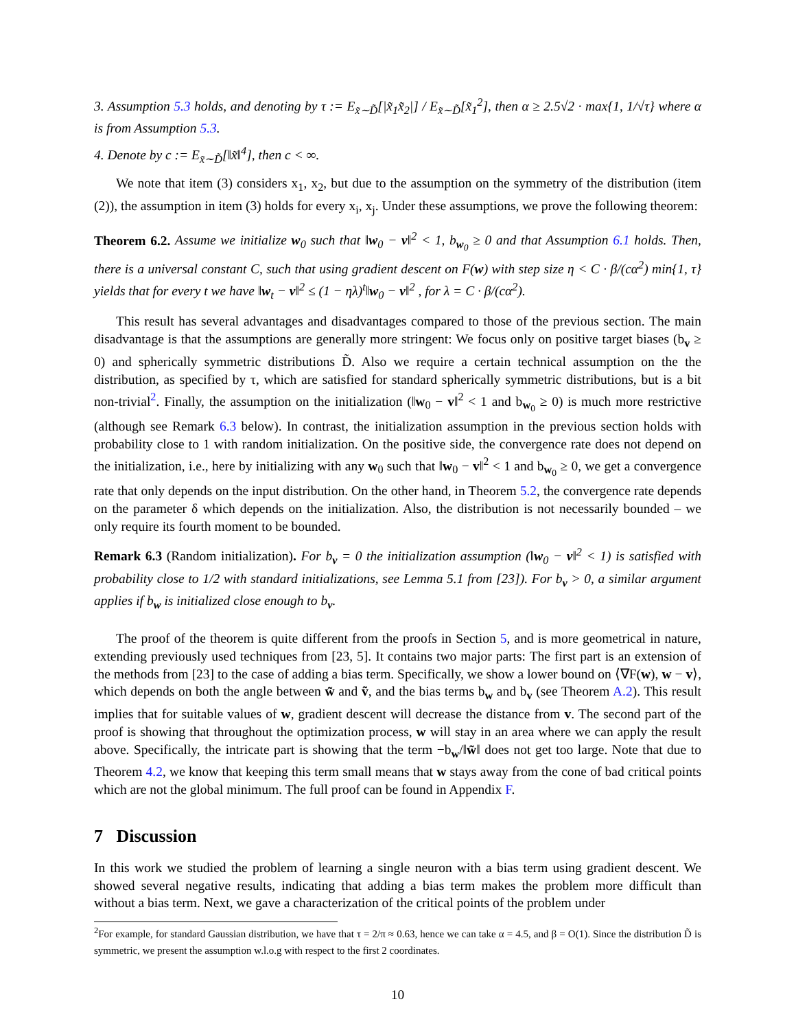3. Assumption 5.3 holds, and denoting by τ := E<sub>x̃∼D̃</sub>[|x̃<sub>1</sub>x̃<sub>2</sub>|] / E<sub>x̃∼D̃</sub>[x̃<sub>1</sub><sup>2</sup>], then α ≥ 2.5√2 · max{1, 1/√τ} where α is from Assumption 5.3.
4. Denote by c := E<sub>x̃∼D̃</sub>[‖x̃‖<sup>4</sup>], then c < ∞.
We note that item (3) considers x<sub>1</sub>, x<sub>2</sub>, but due to the assumption on the symmetry of the distribution (item (2)), the assumption in item (3) holds for every x<sub>i</sub>, x<sub>j</sub>. Under these assumptions, we prove the following theorem:
Theorem 6.2. Assume we initialize w<sub>0</sub> such that ‖w<sub>0</sub> − v‖<sup>2</sup> < 1, b<sub>w<sub>0</sub></sub> ≥ 0 and that Assumption 6.1 holds. Then, there is a universal constant C, such that using gradient descent on F(w) with step size η < C · β/(cα<sup>2</sup>) min{1, τ} yields that for every t we have ‖w<sub>t</sub> − v‖<sup>2</sup> ≤ (1 − ηλ)<sup>t</sup>‖w<sub>0</sub> − v‖<sup>2</sup> , for λ = C · β/(cα<sup>2</sup>).
This result has several advantages and disadvantages compared to those of the previous section. The main disadvantage is that the assumptions are generally more stringent: We focus only on positive target biases (b<sub>v</sub> ≥ 0) and spherically symmetric distributions D̃. Also we require a certain technical assumption on the the distribution, as specified by τ, which are satisfied for standard spherically symmetric distributions, but is a bit non-trivial<sup>2</sup>. Finally, the assumption on the initialization (‖w<sub>0</sub> − v‖<sup>2</sup> < 1 and b<sub>w<sub>0</sub></sub> ≥ 0) is much more restrictive (although see Remark 6.3 below). In contrast, the initialization assumption in the previous section holds with probability close to 1 with random initialization. On the positive side, the convergence rate does not depend on the initialization, i.e., here by initializing with any w<sub>0</sub> such that ‖w<sub>0</sub> − v‖<sup>2</sup> < 1 and b<sub>w<sub>0</sub></sub> ≥ 0, we get a convergence rate that only depends on the input distribution. On the other hand, in Theorem 5.2, the convergence rate depends on the parameter δ which depends on the initialization. Also, the distribution is not necessarily bounded – we only require its fourth moment to be bounded.
Remark 6.3 (Random initialization). For b<sub>v</sub> = 0 the initialization assumption (‖w<sub>0</sub> − v‖<sup>2</sup> < 1) is satisfied with probability close to 1/2 with standard initializations, see Lemma 5.1 from [23]). For b<sub>v</sub> > 0, a similar argument applies if b<sub>w</sub> is initialized close enough to b<sub>v</sub>.
The proof of the theorem is quite different from the proofs in Section 5, and is more geometrical in nature, extending previously used techniques from [23, 5]. It contains two major parts: The first part is an extension of the methods from [23] to the case of adding a bias term. Specifically, we show a lower bound on ⟨∇F(w), w − v⟩, which depends on both the angle between w̃ and ṽ, and the bias terms b<sub>w</sub> and b<sub>v</sub> (see Theorem A.2). This result implies that for suitable values of w, gradient descent will decrease the distance from v. The second part of the proof is showing that throughout the optimization process, w will stay in an area where we can apply the result above. Specifically, the intricate part is showing that the term −b<sub>w</sub>/‖w̃‖ does not get too large. Note that due to Theorem 4.2, we know that keeping this term small means that w stays away from the cone of bad critical points which are not the global minimum. The full proof can be found in Appendix F.
7 Discussion
In this work we studied the problem of learning a single neuron with a bias term using gradient descent. We showed several negative results, indicating that adding a bias term makes the problem more difficult than without a bias term. Next, we gave a characterization of the critical points of the problem under
<sup>2</sup> For example, for standard Gaussian distribution, we have that τ = 2/π ≈ 0.63, hence we can take α = 4.5, and β = O(1). Since the distribution D̃ is symmetric, we present the assumption w.l.o.g with respect to the first 2 coordinates.
10